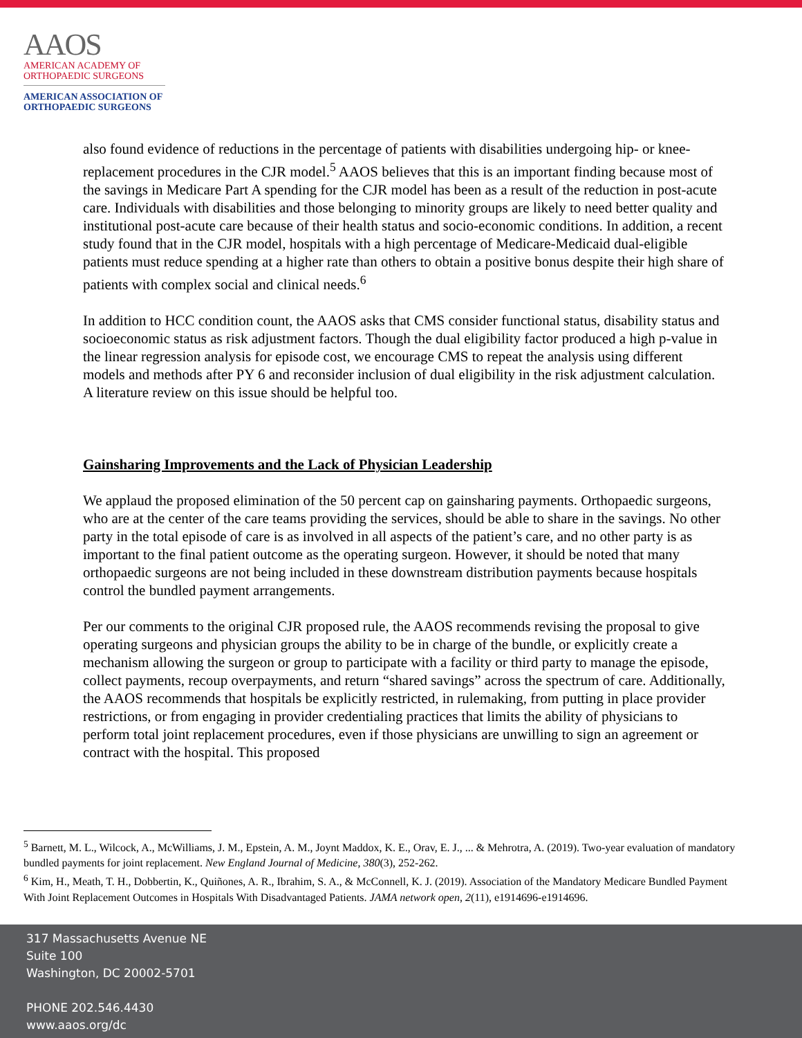AAOS
AMERICAN ACADEMY OF
ORTHOPAEDIC SURGEONS
AMERICAN ASSOCIATION OF
ORTHOPAEDIC SURGEONS
also found evidence of reductions in the percentage of patients with disabilities undergoing hip- or knee-replacement procedures in the CJR model.<sup>5</sup> AAOS believes that this is an important finding because most of the savings in Medicare Part A spending for the CJR model has been as a result of the reduction in post-acute care. Individuals with disabilities and those belonging to minority groups are likely to need better quality and institutional post-acute care because of their health status and socio-economic conditions. In addition, a recent study found that in the CJR model, hospitals with a high percentage of Medicare-Medicaid dual-eligible patients must reduce spending at a higher rate than others to obtain a positive bonus despite their high share of patients with complex social and clinical needs.<sup>6</sup>
In addition to HCC condition count, the AAOS asks that CMS consider functional status, disability status and socioeconomic status as risk adjustment factors. Though the dual eligibility factor produced a high p-value in the linear regression analysis for episode cost, we encourage CMS to repeat the analysis using different models and methods after PY 6 and reconsider inclusion of dual eligibility in the risk adjustment calculation. A literature review on this issue should be helpful too.
Gainsharing Improvements and the Lack of Physician Leadership
We applaud the proposed elimination of the 50 percent cap on gainsharing payments. Orthopaedic surgeons, who are at the center of the care teams providing the services, should be able to share in the savings. No other party in the total episode of care is as involved in all aspects of the patient’s care, and no other party is as important to the final patient outcome as the operating surgeon. However, it should be noted that many orthopaedic surgeons are not being included in these downstream distribution payments because hospitals control the bundled payment arrangements.
Per our comments to the original CJR proposed rule, the AAOS recommends revising the proposal to give operating surgeons and physician groups the ability to be in charge of the bundle, or explicitly create a mechanism allowing the surgeon or group to participate with a facility or third party to manage the episode, collect payments, recoup overpayments, and return “shared savings” across the spectrum of care. Additionally, the AAOS recommends that hospitals be explicitly restricted, in rulemaking, from putting in place provider restrictions, or from engaging in provider credentialing practices that limits the ability of physicians to perform total joint replacement procedures, even if those physicians are unwilling to sign an agreement or contract with the hospital. This proposed
<sup>5</sup> Barnett, M. L., Wilcock, A., McWilliams, J. M., Epstein, A. M., Joynt Maddox, K. E., Orav, E. J., ... & Mehrotra, A. (2019). Two-year evaluation of mandatory bundled payments for joint replacement. New England Journal of Medicine, 380(3), 252-262.
<sup>6</sup> Kim, H., Meath, T. H., Dobbertin, K., Quiñones, A. R., Ibrahim, S. A., & McConnell, K. J. (2019). Association of the Mandatory Medicare Bundled Payment With Joint Replacement Outcomes in Hospitals With Disadvantaged Patients. JAMA network open, 2(11), e1914696-e1914696.
317 Massachusetts Avenue NE
Suite 100
Washington, DC 20002-5701
PHONE 202.546.4430
www.aaos.org/dc